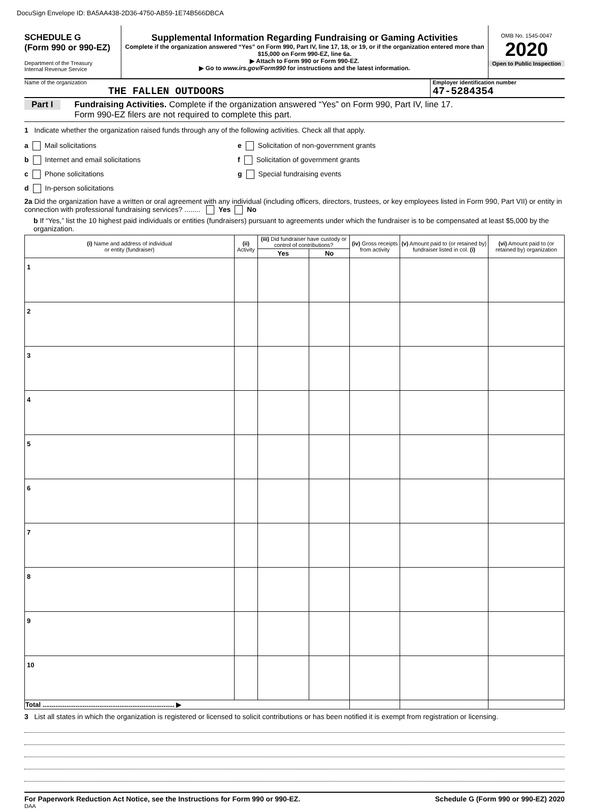DocuSign Envelope ID: BA5AA438-2D36-4750-AB59-1E74B566DBCA
SCHEDULE G
(Form 990 or 990-EZ)
Department of the Treasury
Internal Revenue Service
Supplemental Information Regarding Fundraising or Gaming Activities
Complete if the organization answered “Yes” on Form 990, Part IV, line 17, 18, or 19, or if the organization entered more than $15,000 on Form 990-EZ, line 6a.
▶ Attach to Form 990 or Form 990-EZ.
▶ Go to www.irs.gov/Form990 for instructions and the latest information.
OMB No. 1545-0047
2020
Open to Public Inspection
Name of the organization
THE FALLEN OUTDOORS
Employer identification number
47-5284354
Part I Fundraising Activities. Complete if the organization answered “Yes” on Form 990, Part IV, line 17.
Form 990-EZ filers are not required to complete this part.
1 Indicate whether the organization raised funds through any of the following activities. Check all that apply.
a Mail solicitations
b Internet and email solicitations
c Phone solicitations
d In-person solicitations
e Solicitation of non-government grants
f Solicitation of government grants
g Special fundraising events
2a Did the organization have a written or oral agreement with any individual (including officers, directors, trustees, or key employees listed in Form 990, Part VII) or entity in connection with professional fundraising services? ........ Yes No
b If “Yes,” list the 10 highest paid individuals or entities (fundraisers) pursuant to agreements under which the fundraiser is to be compensated at least $5,000 by the organization.
| (i) Name and address of individual or entity (fundraiser) | (ii) Activity | (iii) Did fundraiser have custody or control of contributions? | | (iv) Gross receipts from activity | (v) Amount paid to (or retained by) fundraiser listed in col. (i) | (vi) Amount paid to (or retained by) organization |
| --- | --- | --- | --- | --- | --- | --- |
| | | Yes | No | | | |
| 1 | | | | | | |
| 2 | | | | | | |
| 3 | | | | | | |
| 4 | | | | | | |
| 5 | | | | | | |
| 6 | | | | | | |
| 7 | | | | | | |
| 8 | | | | | | |
| 9 | | | | | | |
| 10 | | | | | | |
| Total ........................................................................ ▶ | | | | | | |
3 List all states in which the organization is registered or licensed to solicit contributions or has been notified it is exempt from registration or licensing.
For Paperwork Reduction Act Notice, see the Instructions for Form 990 or 990-EZ. Schedule G (Form 990 or 990-EZ) 2020
DAA